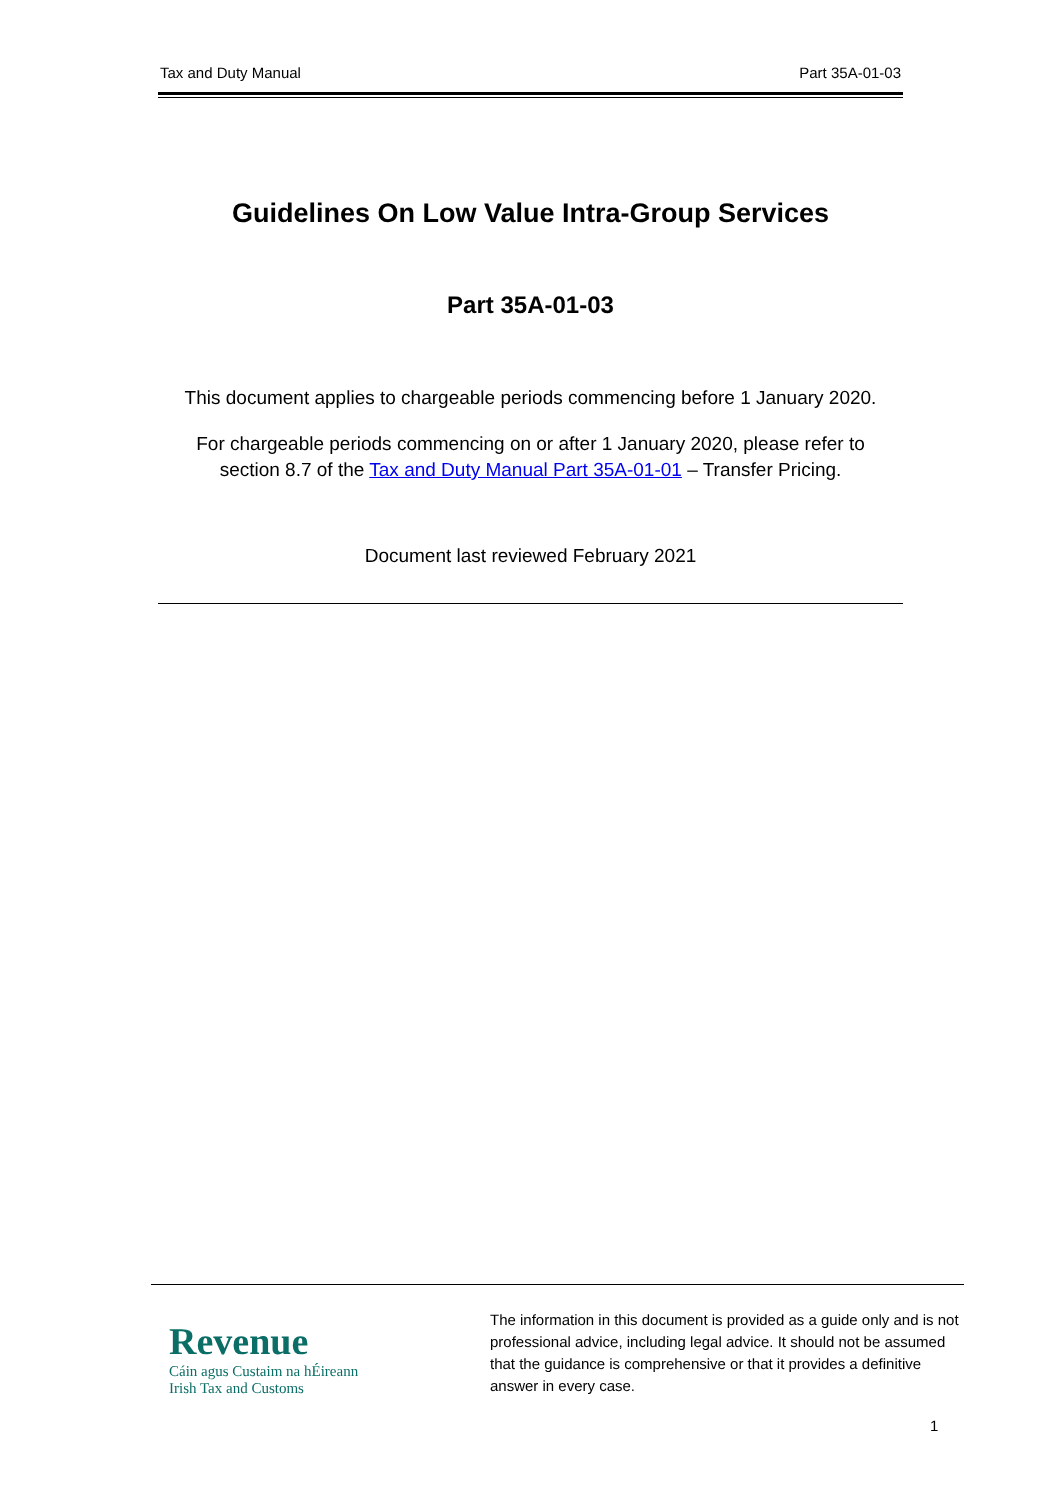Tax and Duty Manual Part 35A-01-03
Guidelines On Low Value Intra-Group Services
Part 35A-01-03
This document applies to chargeable periods commencing before 1 January 2020.
For chargeable periods commencing on or after 1 January 2020, please refer to
section 8.7 of the Tax and Duty Manual Part 35A-01-01 – Transfer Pricing.
Document last reviewed February 2021
Revenue
Cáin agus Custaim na hÉireann
Irish Tax and Customs
The information in this document is provided as a guide only and is not professional advice, including legal advice. It should not be assumed that the guidance is comprehensive or that it provides a definitive answer in every case.
1